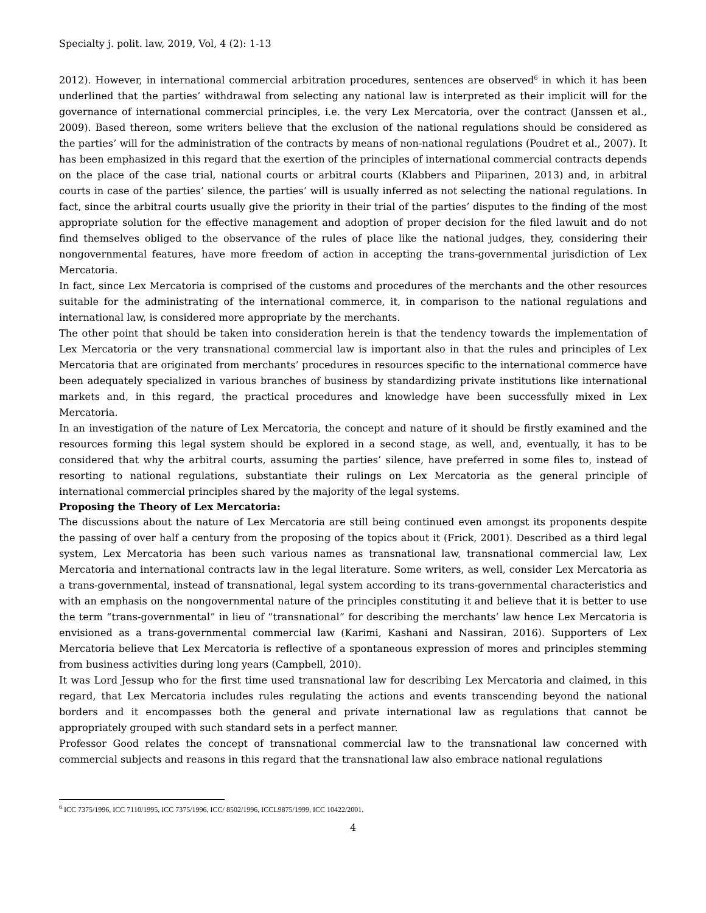Specialty j. polit. law, 2019, Vol, 4 (2): 1-13
2012). However, in international commercial arbitration procedures, sentences are observed<sup>6</sup> in which it has been underlined that the parties’ withdrawal from selecting any national law is interpreted as their implicit will for the governance of international commercial principles, i.e. the very Lex Mercatoria, over the contract (Janssen et al., 2009). Based thereon, some writers believe that the exclusion of the national regulations should be considered as the parties’ will for the administration of the contracts by means of non-national regulations (Poudret et al., 2007). It has been emphasized in this regard that the exertion of the principles of international commercial contracts depends on the place of the case trial, national courts or arbitral courts (Klabbers and Piiparinen, 2013) and, in arbitral courts in case of the parties’ silence, the parties’ will is usually inferred as not selecting the national regulations. In fact, since the arbitral courts usually give the priority in their trial of the parties’ disputes to the finding of the most appropriate solution for the effective management and adoption of proper decision for the filed lawuit and do not find themselves obliged to the observance of the rules of place like the national judges, they, considering their nongovernmental features, have more freedom of action in accepting the trans-governmental jurisdiction of Lex Mercatoria.
In fact, since Lex Mercatoria is comprised of the customs and procedures of the merchants and the other resources suitable for the administrating of the international commerce, it, in comparison to the national regulations and international law, is considered more appropriate by the merchants.
The other point that should be taken into consideration herein is that the tendency towards the implementation of Lex Mercatoria or the very transnational commercial law is important also in that the rules and principles of Lex Mercatoria that are originated from merchants’ procedures in resources specific to the international commerce have been adequately specialized in various branches of business by standardizing private institutions like international markets and, in this regard, the practical procedures and knowledge have been successfully mixed in Lex Mercatoria.
In an investigation of the nature of Lex Mercatoria, the concept and nature of it should be firstly examined and the resources forming this legal system should be explored in a second stage, as well, and, eventually, it has to be considered that why the arbitral courts, assuming the parties’ silence, have preferred in some files to, instead of resorting to national regulations, substantiate their rulings on Lex Mercatoria as the general principle of international commercial principles shared by the majority of the legal systems.
Proposing the Theory of Lex Mercatoria:
The discussions about the nature of Lex Mercatoria are still being continued even amongst its proponents despite the passing of over half a century from the proposing of the topics about it (Frick, 2001). Described as a third legal system, Lex Mercatoria has been such various names as transnational law, transnational commercial law, Lex Mercatoria and international contracts law in the legal literature. Some writers, as well, consider Lex Mercatoria as a trans-governmental, instead of transnational, legal system according to its trans-governmental characteristics and with an emphasis on the nongovernmental nature of the principles constituting it and believe that it is better to use the term “trans-governmental” in lieu of “transnational” for describing the merchants’ law hence Lex Mercatoria is envisioned as a trans-governmental commercial law (Karimi, Kashani and Nassiran, 2016). Supporters of Lex Mercatoria believe that Lex Mercatoria is reflective of a spontaneous expression of mores and principles stemming from business activities during long years (Campbell, 2010).
It was Lord Jessup who for the first time used transnational law for describing Lex Mercatoria and claimed, in this regard, that Lex Mercatoria includes rules regulating the actions and events transcending beyond the national borders and it encompasses both the general and private international law as regulations that cannot be appropriately grouped with such standard sets in a perfect manner.
Professor Good relates the concept of transnational commercial law to the transnational law concerned with commercial subjects and reasons in this regard that the transnational law also embrace national regulations
<sup>6</sup> ICC 7375/1996, ICC 7110/1995, ICC 7375/1996, ICC/ 8502/1996, ICCL9875/1999, ICC 10422/2001.
4